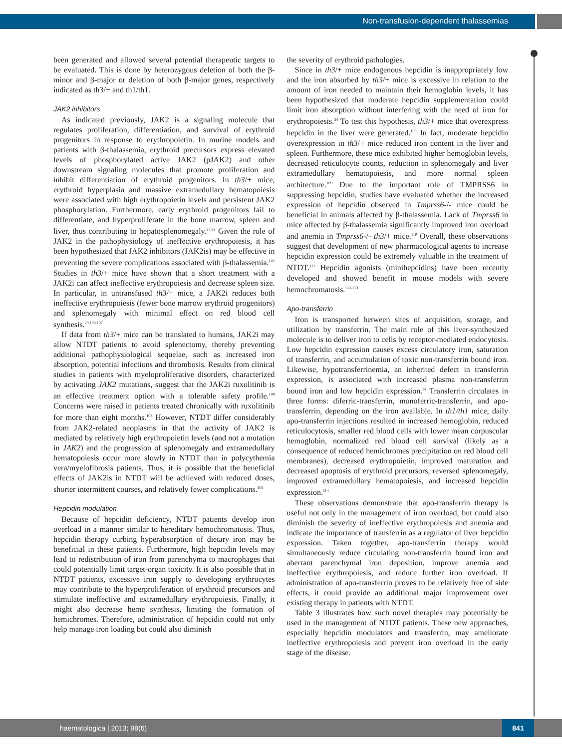Non-transfusion-dependent thalassemias
been generated and allowed several potential therapeutic targets to be evaluated. This is done by heterozygous deletion of both the β-minor and β-major or deletion of both β-major genes, respectively indicated as th3/+ and th1/th1.
JAK2 inhibitors
As indicated previously, JAK2 is a signaling molecule that regulates proliferation, differentiation, and survival of erythroid progenitors in response to erythropoietin. In murine models and patients with β-thalassemia, erythroid precursors express elevated levels of phosphorylated active JAK2 (pJAK2) and other downstream signaling molecules that promote proliferation and inhibit differentiation of erythroid progenitors. In th3/+ mice, erythroid hyperplasia and massive extramedullary hematopoiesis were associated with high erythropoietin levels and persistent JAK2 phosphorylation. Furthermore, early erythroid progenitors fail to differentiate, and hyperproliferate in the bone marrow, spleen and liver, thus contributing to hepatosplenomegaly.<sup>27,29</sup> Given the role of JAK2 in the pathophysiology of ineffective erythropoiesis, it has been hypothesized that JAK2 inhibitors (JAK2is) may be effective in preventing the severe complications associated with β-thalassemia.<sup>105</sup> Studies in th3/+ mice have shown that a short treatment with a JAK2i can affect ineffective erythropoiesis and decrease spleen size. In particular, in untransfused th3/+ mice, a JAK2i reduces both ineffective erythropoiesis (fewer bone marrow erythroid progenitors) and splenomegaly with minimal effect on red blood cell synthesis.<sup>29,106,107</sup>
If data from th3/+ mice can be translated to humans, JAK2i may allow NTDT patients to avoid splenectomy, thereby preventing additional pathophysiological sequelae, such as increased iron absorption, potential infections and thrombosis. Results from clinical studies in patients with myeloproliferative disorders, characterized by activating JAK2 mutations, suggest that the JAK2i ruxolitinib is an effective treatment option with a tolerable safety profile.<sup>108</sup> Concerns were raised in patients treated chronically with ruxolitinib for more than eight months.<sup>108</sup> However, NTDT differ considerably from JAK2-related neoplasms in that the activity of JAK2 is mediated by relatively high erythropoietin levels (and not a mutation in JAK2) and the progression of splenomegaly and extramedullary hematopoiesis occur more slowly in NTDT than in polycythemia vera/myelofibrosis patients. Thus, it is possible that the beneficial effects of JAK2is in NTDT will be achieved with reduced doses, shorter intermittent courses, and relatively fewer complications.<sup>105</sup>
Hepcidin modulation
Because of hepcidin deficiency, NTDT patients develop iron overload in a manner similar to hereditary hemochromatosis. Thus, hepcidin therapy curbing hyperabsorption of dietary iron may be beneficial in these patients. Furthermore, high hepcidin levels may lead to redistribution of iron from parenchyma to macrophages that could potentially limit target-organ toxicity. It is also possible that in NTDT patients, excessive iron supply to developing erythrocytes may contribute to the hyperproliferation of erythroid precursors and stimulate ineffective and extramedullary erythropoiesis. Finally, it might also decrease heme synthesis, limiting the formation of hemichromes. Therefore, administration of hepcidin could not only help manage iron loading but could also diminish
the severity of erythroid pathologies.
Since in th3/+ mice endogenous hepcidin is inappropriately low and the iron absorbed by th3/+ mice is excessive in relation to the amount of iron needed to maintain their hemoglobin levels, it has been hypothesized that moderate hepcidin supplementation could limit iron absorption without interfering with the need of iron for erythropoiesis.<sup>34</sup> To test this hypothesis, th3/+ mice that overexpress hepcidin in the liver were generated.<sup>109</sup> In fact, moderate hepcidin overexpression in th3/+ mice reduced iron content in the liver and spleen. Furthermore, these mice exhibited higher hemoglobin levels, decreased reticulocyte counts, reduction in splenomegaly and liver extramedullary hematopoiesis, and more normal spleen architecture.<sup>109</sup> Due to the important role of TMPRSS6 in suppressing hepcidin, studies have evaluated whether the increased expression of hepcidin observed in Tmprss6-/- mice could be beneficial in animals affected by β-thalassemia. Lack of Tmprss6 in mice affected by β-thalassemia significantly improved iron overload and anemia in Tmprss6-/- th3/+ mice.<sup>110</sup> Overall, these observations suggest that development of new pharmacological agents to increase hepcidin expression could be extremely valuable in the treatment of NTDT.<sup>111</sup> Hepcidin agonists (minihepcidins) have been recently developed and showed benefit in mouse models with severe hemochromatosis.<sup>112-113</sup>
Apo-transferrin
Iron is transported between sites of acquisition, storage, and utilization by transferrin. The main role of this liver-synthesized molecule is to deliver iron to cells by receptor-mediated endocytosis. Low hepcidin expression causes excess circulatory iron, saturation of transferrin, and accumulation of toxic non-transferrin bound iron. Likewise, hypotransferrinemia, an inherited defect in transferrin expression, is associated with increased plasma non-transferrin bound iron and low hepcidin expression.<sup>34</sup> Transferrin circulates in three forms: diferric-transferrin, monoferric-transferrin, and apo-transferrin, depending on the iron available. In th1/th1 mice, daily apo-transferrin injections resulted in increased hemoglobin, reduced reticulocytosis, smaller red blood cells with lower mean corpuscular hemoglobin, normalized red blood cell survival (likely as a consequence of reduced hemichromes precipitation on red blood cell membranes), decreased erythropoietin, improved maturation and decreased apoptosis of erythroid precursors, reversed splenomegaly, improved extramedullary hematopoiesis, and increased hepcidin expression.<sup>114</sup>
These observations demonstrate that apo-transferrin therapy is useful not only in the management of iron overload, but could also diminish the severity of ineffective erythropoiesis and anemia and indicate the importance of transferrin as a regulator of liver hepcidin expression. Taken together, apo-transferrin therapy would simultaneously reduce circulating non-transferrin bound iron and aberrant parenchymal iron deposition, improve anemia and ineffective erythropoiesis, and reduce further iron overload. If administration of apo-transferrin proves to be relatively free of side effects, it could provide an additional major improvement over existing therapy in patients with NTDT.
Table 3 illustrates how such novel therapies may potentially be used in the management of NTDT patients. These new approaches, especially hepcidin modulators and transferrin, may ameliorate ineffective erythropoiesis and prevent iron overload in the early stage of the disease.
haematologica | 2013; 98(6)
841